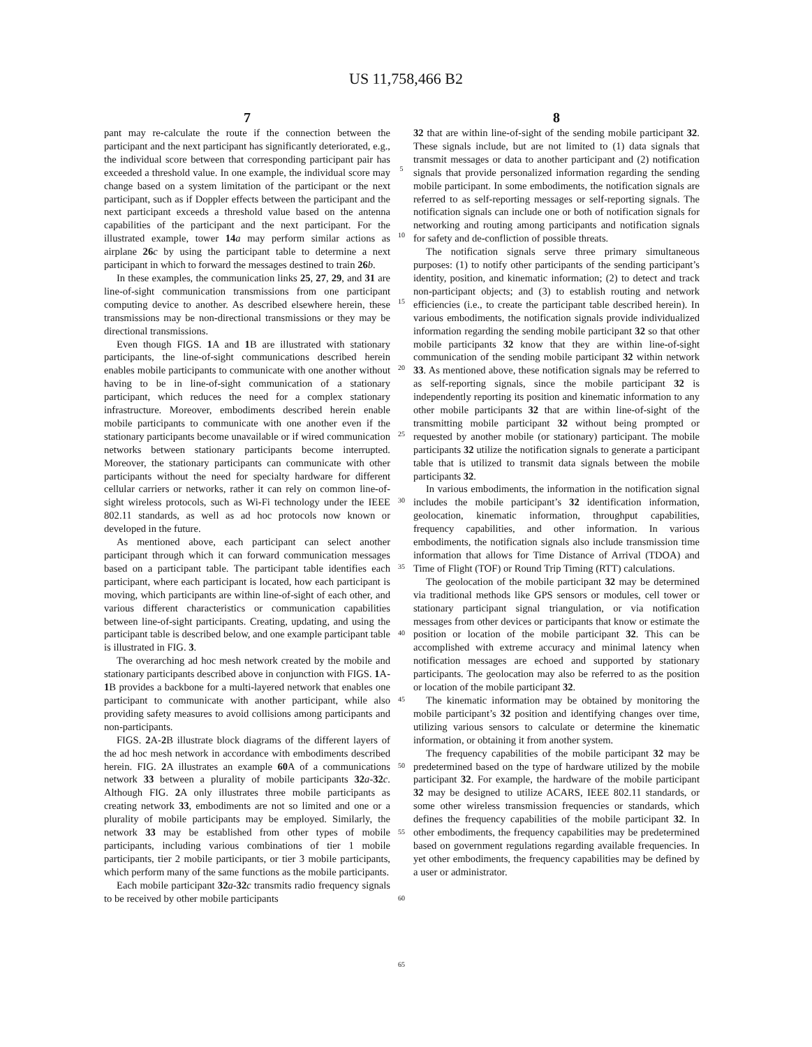US 11,758,466 B2
7
pant may re-calculate the route if the connection between the participant and the next participant has significantly deteriorated, e.g., the individual score between that corresponding participant pair has exceeded a threshold value. In one example, the individual score may change based on a system limitation of the participant or the next participant, such as if Doppler effects between the participant and the next participant exceeds a threshold value based on the antenna capabilities of the participant and the next participant. For the illustrated example, tower 14 a may perform similar actions as airplane 26 c by using the participant table to determine a next participant in which to forward the messages destined to train 26 b.
In these examples, the communication links 25, 27, 29, and 31 are line-of-sight communication transmissions from one participant computing device to another. As described elsewhere herein, these transmissions may be non-directional transmissions or they may be directional transmissions.
Even though FIGS. 1 A and 1 B are illustrated with stationary participants, the line-of-sight communications described herein enables mobile participants to communicate with one another without having to be in line-of-sight communication of a stationary participant, which reduces the need for a complex stationary infrastructure. Moreover, embodiments described herein enable mobile participants to communicate with one another even if the stationary participants become unavailable or if wired communication networks between stationary participants become interrupted. Moreover, the stationary participants can communicate with other participants without the need for specialty hardware for different cellular carriers or networks, rather it can rely on common line-of-sight wireless protocols, such as Wi-Fi technology under the IEEE 802.11 standards, as well as ad hoc protocols now known or developed in the future.
As mentioned above, each participant can select another participant through which it can forward communication messages based on a participant table. The participant table identifies each participant, where each participant is located, how each participant is moving, which participants are within line-of-sight of each other, and various different characteristics or communication capabilities between line-of-sight participants. Creating, updating, and using the participant table is described below, and one example participant table is illustrated in FIG. 3.
The overarching ad hoc mesh network created by the mobile and stationary participants described above in conjunction with FIGS. 1 A-1 B provides a backbone for a multi-layered network that enables one participant to communicate with another participant, while also providing safety measures to avoid collisions among participants and non-participants.
FIGS. 2 A-2 B illustrate block diagrams of the different layers of the ad hoc mesh network in accordance with embodiments described herein. FIG. 2 A illustrates an example 60 A of a communications network 33 between a plurality of mobile participants 32 a-32 c. Although FIG. 2 A only illustrates three mobile participants as creating network 33, embodiments are not so limited and one or a plurality of mobile participants may be employed. Similarly, the network 33 may be established from other types of mobile participants, including various combinations of tier 1 mobile participants, tier 2 mobile participants, or tier 3 mobile participants, which perform many of the same functions as the mobile participants.
Each mobile participant 32 a-32 c transmits radio frequency signals to be received by other mobile participants
5
10
15
20
25
30
35
40
45
50
55
60
65
8
32 that are within line-of-sight of the sending mobile participant 32. These signals include, but are not limited to (1) data signals that transmit messages or data to another participant and (2) notification signals that provide personalized information regarding the sending mobile participant. In some embodiments, the notification signals are referred to as self-reporting messages or self-reporting signals. The notification signals can include one or both of notification signals for networking and routing among participants and notification signals for safety and de-confliction of possible threats.
The notification signals serve three primary simultaneous purposes: (1) to notify other participants of the sending participant’s identity, position, and kinematic information; (2) to detect and track non-participant objects; and (3) to establish routing and network efficiencies (i.e., to create the participant table described herein). In various embodiments, the notification signals provide individualized information regarding the sending mobile participant 32 so that other mobile participants 32 know that they are within line-of-sight communication of the sending mobile participant 32 within network 33. As mentioned above, these notification signals may be referred to as self-reporting signals, since the mobile participant 32 is independently reporting its position and kinematic information to any other mobile participants 32 that are within line-of-sight of the transmitting mobile participant 32 without being prompted or requested by another mobile (or stationary) participant. The mobile participants 32 utilize the notification signals to generate a participant table that is utilized to transmit data signals between the mobile participants 32.
In various embodiments, the information in the notification signal includes the mobile participant’s 32 identification information, geolocation, kinematic information, throughput capabilities, frequency capabilities, and other information. In various embodiments, the notification signals also include transmission time information that allows for Time Distance of Arrival (TDOA) and Time of Flight (TOF) or Round Trip Timing (RTT) calculations.
The geolocation of the mobile participant 32 may be determined via traditional methods like GPS sensors or modules, cell tower or stationary participant signal triangulation, or via notification messages from other devices or participants that know or estimate the position or location of the mobile participant 32. This can be accomplished with extreme accuracy and minimal latency when notification messages are echoed and supported by stationary participants. The geolocation may also be referred to as the position or location of the mobile participant 32.
The kinematic information may be obtained by monitoring the mobile participant’s 32 position and identifying changes over time, utilizing various sensors to calculate or determine the kinematic information, or obtaining it from another system.
The frequency capabilities of the mobile participant 32 may be predetermined based on the type of hardware utilized by the mobile participant 32. For example, the hardware of the mobile participant 32 may be designed to utilize ACARS, IEEE 802.11 standards, or some other wireless transmission frequencies or standards, which defines the frequency capabilities of the mobile participant 32. In other embodiments, the frequency capabilities may be predetermined based on government regulations regarding available frequencies. In yet other embodiments, the frequency capabilities may be defined by a user or administrator.